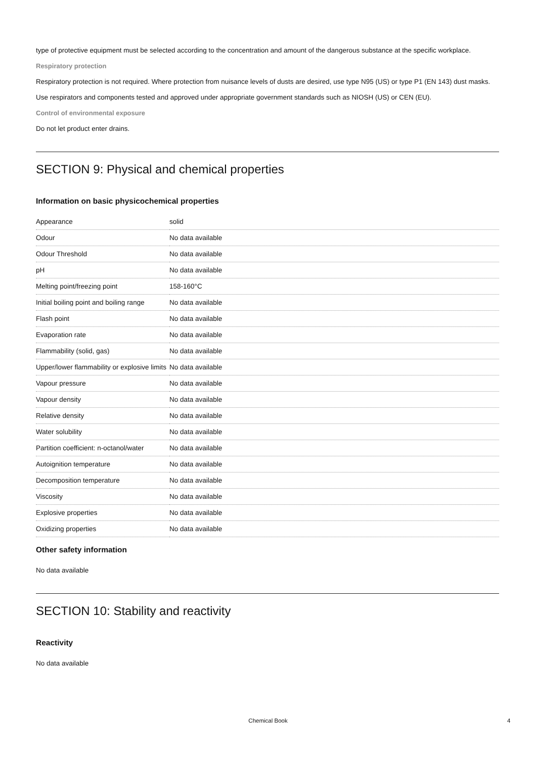type of protective equipment must be selected according to the concentration and amount of the dangerous substance at the specific workplace.
Respiratory protection
Respiratory protection is not required. Where protection from nuisance levels of dusts are desired, use type N95 (US) or type P1 (EN 143) dust masks. Use respirators and components tested and approved under appropriate government standards such as NIOSH (US) or CEN (EU).
Control of environmental exposure
Do not let product enter drains.
SECTION 9: Physical and chemical properties
Information on basic physicochemical properties
| Appearance | solid |
| Odour | No data available |
| Odour Threshold | No data available |
| pH | No data available |
| Melting point/freezing point | 158-160°C |
| Initial boiling point and boiling range | No data available |
| Flash point | No data available |
| Evaporation rate | No data available |
| Flammability (solid, gas) | No data available |
| Upper/lower flammability or explosive limits | No data available |
| Vapour pressure | No data available |
| Vapour density | No data available |
| Relative density | No data available |
| Water solubility | No data available |
| Partition coefficient: n-octanol/water | No data available |
| Autoignition temperature | No data available |
| Decomposition temperature | No data available |
| Viscosity | No data available |
| Explosive properties | No data available |
| Oxidizing properties | No data available |
Other safety information
No data available
SECTION 10: Stability and reactivity
Reactivity
No data available
Chemical Book 4